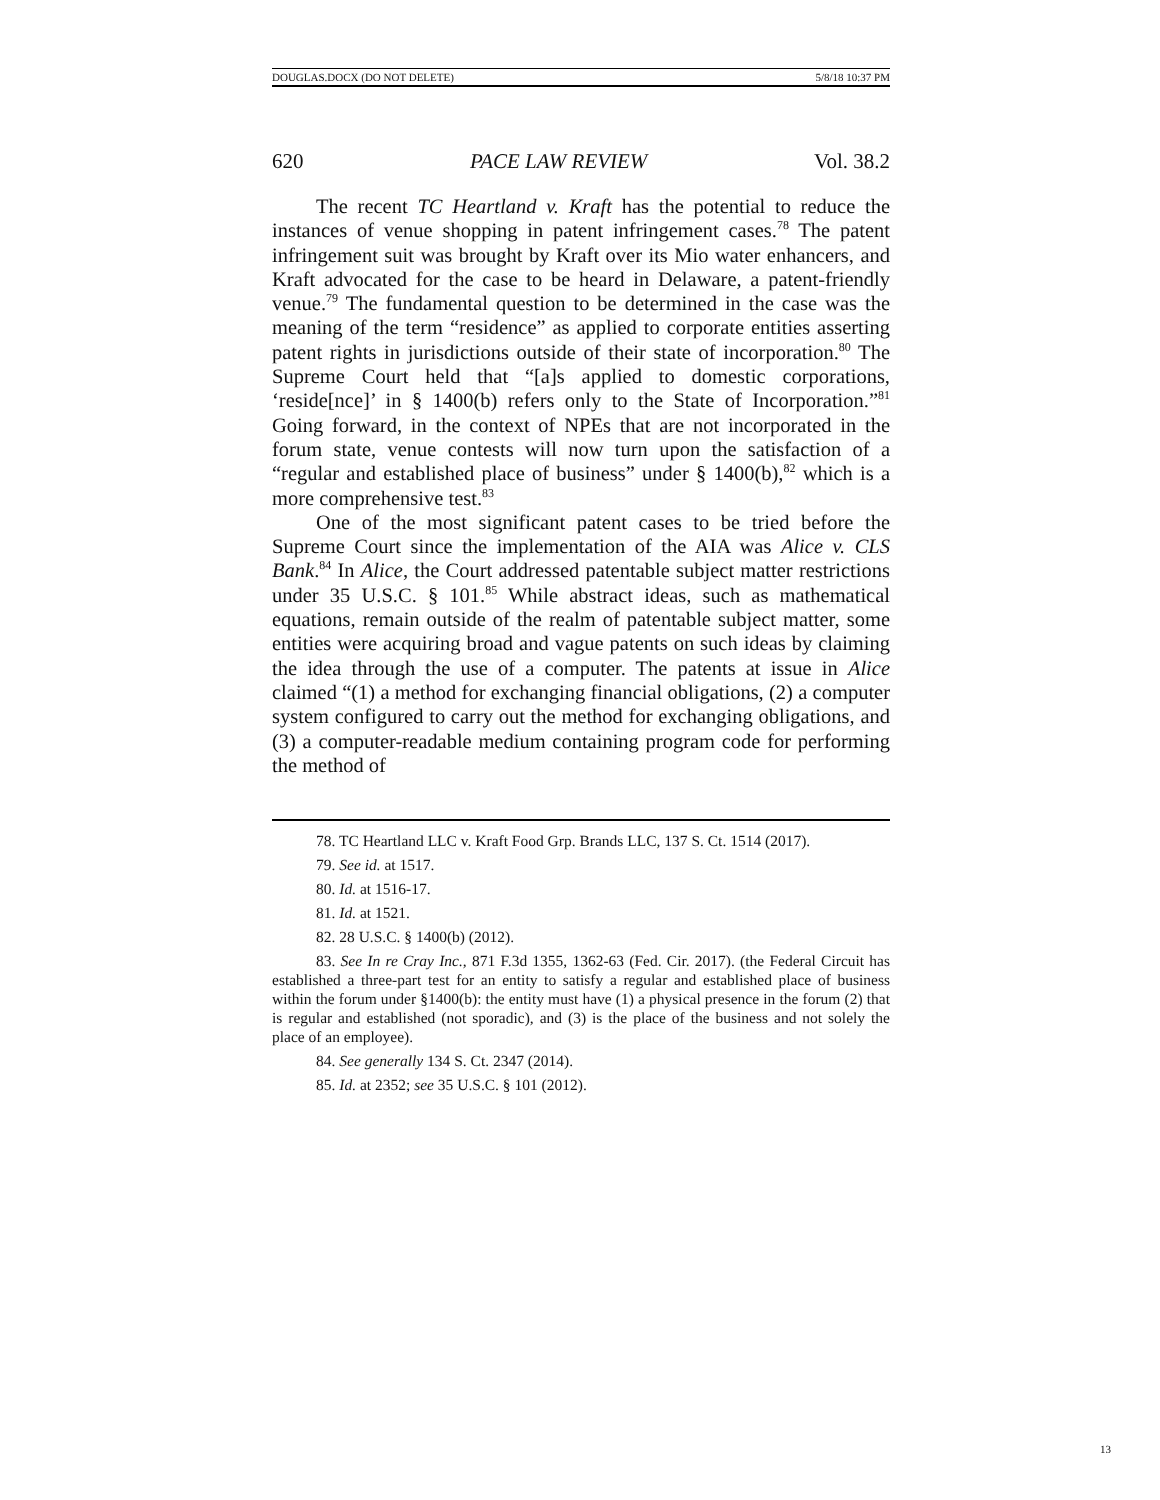DOUGLAS.DOCX (DO NOT DELETE) 5/8/18 10:37 PM
620 PACE LAW REVIEW Vol. 38.2
The recent TC Heartland v. Kraft has the potential to reduce the instances of venue shopping in patent infringement cases.<sup>78</sup> The patent infringement suit was brought by Kraft over its Mio water enhancers, and Kraft advocated for the case to be heard in Delaware, a patent-friendly venue.<sup>79</sup> The fundamental question to be determined in the case was the meaning of the term “residence” as applied to corporate entities asserting patent rights in jurisdictions outside of their state of incorporation.<sup>80</sup> The Supreme Court held that “[a]s applied to domestic corporations, ‘reside[nce]’ in § 1400(b) refers only to the State of Incorporation.”<sup>81</sup> Going forward, in the context of NPEs that are not incorporated in the forum state, venue contests will now turn upon the satisfaction of a “regular and established place of business” under § 1400(b),<sup>82</sup> which is a more comprehensive test.<sup>83</sup>
One of the most significant patent cases to be tried before the Supreme Court since the implementation of the AIA was Alice v. CLS Bank.<sup>84</sup> In Alice, the Court addressed patentable subject matter restrictions under 35 U.S.C. § 101.<sup>85</sup> While abstract ideas, such as mathematical equations, remain outside of the realm of patentable subject matter, some entities were acquiring broad and vague patents on such ideas by claiming the idea through the use of a computer. The patents at issue in Alice claimed “(1) a method for exchanging financial obligations, (2) a computer system configured to carry out the method for exchanging obligations, and (3) a computer-readable medium containing program code for performing the method of
78. TC Heartland LLC v. Kraft Food Grp. Brands LLC, 137 S. Ct. 1514 (2017).
79. See id. at 1517.
80. Id. at 1516-17.
81. Id. at 1521.
82. 28 U.S.C. § 1400(b) (2012).
83. See In re Cray Inc., 871 F.3d 1355, 1362-63 (Fed. Cir. 2017). (the Federal Circuit has established a three-part test for an entity to satisfy a regular and established place of business within the forum under §1400(b): the entity must have (1) a physical presence in the forum (2) that is regular and established (not sporadic), and (3) is the place of the business and not solely the place of an employee).
84. See generally 134 S. Ct. 2347 (2014).
85. Id. at 2352; see 35 U.S.C. § 101 (2012).
13